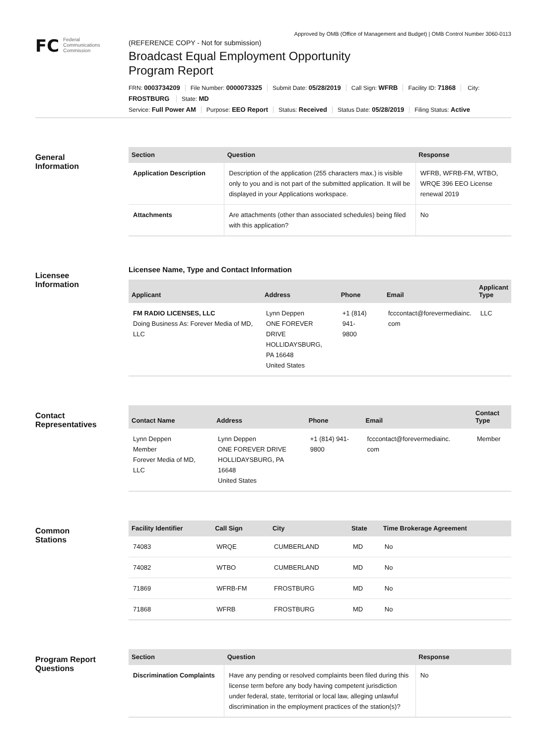Approved by OMB (Office of Management and Budget) | OMB Control Number 3060-0113
FC
Federal
Communications
Commission
(REFERENCE COPY - Not for submission)
Broadcast Equal Employment Opportunity
Program Report
FRN: 0003734209 File Number: 0000073325 Submit Date: 05/28/2019 Call Sign: WFRB Facility ID: 71868 City: FROSTBURG State: MD
Service: Full Power AM Purpose: EEO Report Status: Received Status Date: 05/28/2019 Filing Status: Active
General
Information
| Section | Question | Response |
| --- | --- | --- |
| Application Description | Description of the application (255 characters max.) is visible only to you and is not part of the submitted application. It will be displayed in your Applications workspace. | WFRB, WFRB-FM, WTBO, WRQE 396 EEO License renewal 2019 |
| Attachments | Are attachments (other than associated schedules) being filed with this application? | No |
Licensee
Information
Licensee Name, Type and Contact Information
| Applicant | Address | Phone | Email | Applicant Type |
| --- | --- | --- | --- | --- |
| FM RADIO LICENSES, LLC Doing Business As: Forever Media of MD, LLC | Lynn Deppen ONE FOREVER DRIVE HOLLIDAYSBURG, PA 16648 United States | +1 (814) 941- 9800 | fcccontact@forevermediainc. com | LLC |
Contact
Representatives
| Contact Name | Address | Phone | Email | Contact Type |
| --- | --- | --- | --- | --- |
| Lynn Deppen Member Forever Media of MD, LLC | Lynn Deppen ONE FOREVER DRIVE HOLLIDAYSBURG, PA 16648 United States | +1 (814) 941- 9800 | fcccontact@forevermediainc. com | Member |
Common
Stations
| Facility Identifier | Call Sign | City | State | Time Brokerage Agreement |
| --- | --- | --- | --- | --- |
| 74083 | WRQE | CUMBERLAND | MD | No |
| 74082 | WTBO | CUMBERLAND | MD | No |
| 71869 | WFRB-FM | FROSTBURG | MD | No |
| 71868 | WFRB | FROSTBURG | MD | No |
Program Report
Questions
| Section | Question | Response |
| --- | --- | --- |
| Discrimination Complaints | Have any pending or resolved complaints been filed during this license term before any body having competent jurisdiction under federal, state, territorial or local law, alleging unlawful discrimination in the employment practices of the station(s)? | No |